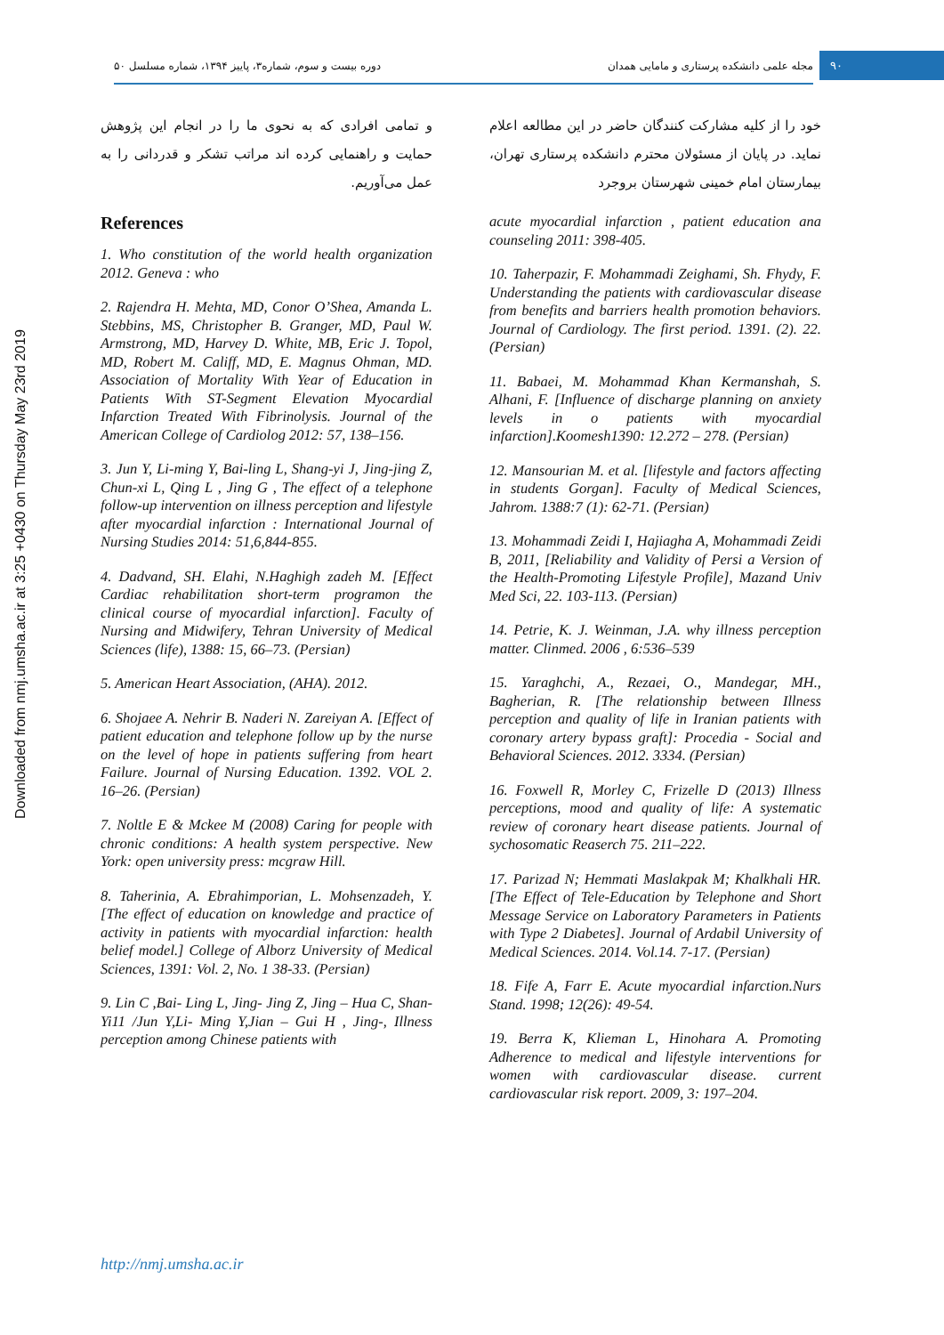۹۰ مجله علمی دانشکده پرستاری و مامایی همدان دوره بیست و سوم، شماره۳، پاییز ۱۳۹۴، شماره مسلسل ۵۰
Downloaded from nmj.umsha.ac.ir at 3:25 +0430 on Thursday May 23rd 2019
خود را از کلیه مشارکت کنندگان حاضر در این مطالعه اعلام نماید. در پایان از مسئولان محترم دانشکده پرستاری تهران، بیمارستان امام خمینی شهرستان بروجرد
acute myocardial infarction , patient education ana counseling 2011: 398-405.
10. Taherpazir, F. Mohammadi Zeighami, Sh. Fhydy, F. Understanding the patients with cardiovascular disease from benefits and barriers health promotion behaviors. Journal of Cardiology. The first period. 1391. (2). 22. (Persian)
11. Babaei, M. Mohammad Khan Kermanshah, S. Alhani, F. [Influence of discharge planning on anxiety levels in o patients with myocardial infarction].Koomesh1390: 12.272 – 278. (Persian)
12. Mansourian M. et al. [lifestyle and factors affecting in students Gorgan]. Faculty of Medical Sciences, Jahrom. 1388:7 (1): 62-71. (Persian)
13. Mohammadi Zeidi I, Hajiagha A, Mohammadi Zeidi B, 2011, [Reliability and Validity of Persi a Version of the Health-Promoting Lifestyle Profile], Mazand Univ Med Sci, 22. 103-113. (Persian)
14. Petrie, K. J. Weinman, J.A. why illness perception matter. Clinmed. 2006 , 6:536–539
15. Yaraghchi, A., Rezaei, O., Mandegar, MH., Bagherian, R. [The relationship between Illness perception and quality of life in Iranian patients with coronary artery bypass graft]: Procedia - Social and Behavioral Sciences. 2012. 3334. (Persian)
16. Foxwell R, Morley C, Frizelle D (2013) Illness perceptions, mood and quality of life: A systematic review of coronary heart disease patients. Journal of sychosomatic Reaserch 75. 211–222.
17. Parizad N; Hemmati Maslakpak M; Khalkhali HR. [The Effect of Tele-Education by Telephone and Short Message Service on Laboratory Parameters in Patients with Type 2 Diabetes]. Journal of Ardabil University of Medical Sciences. 2014. Vol.14. 7-17. (Persian)
18. Fife A, Farr E. Acute myocardial infarction.Nurs Stand. 1998; 12(26): 49-54.
19. Berra K, Klieman L, Hinohara A. Promoting Adherence to medical and lifestyle interventions for women with cardiovascular disease. current cardiovascular risk report. 2009, 3: 197–204.
و تمامی افرادی که به نحوی ما را در انجام این پژوهش حمایت و راهنمایی کرده اند مراتب تشکر و قدردانی را به عمل می‌آوریم.
References
1. Who constitution of the world health organization 2012. Geneva : who
2. Rajendra H. Mehta, MD, Conor O’Shea, Amanda L. Stebbins, MS, Christopher B. Granger, MD, Paul W. Armstrong, MD, Harvey D. White, MB, Eric J. Topol, MD, Robert M. Califf, MD, E. Magnus Ohman, MD. Association of Mortality With Year of Education in Patients With ST-Segment Elevation Myocardial Infarction Treated With Fibrinolysis. Journal of the American College of Cardiolog 2012: 57, 138–156.
3. Jun Y, Li-ming Y, Bai-ling L, Shang-yi J, Jing-jing Z, Chun-xi L, Qing L , Jing G , The effect of a telephone follow-up intervention on illness perception and lifestyle after myocardial infarction : International Journal of Nursing Studies 2014: 51,6,844-855.
4. Dadvand, SH. Elahi, N.Haghigh zadeh M. [Effect Cardiac rehabilitation short-term programon the clinical course of myocardial infarction]. Faculty of Nursing and Midwifery, Tehran University of Medical Sciences (life), 1388: 15, 66–73. (Persian)
5. American Heart Association, (AHA). 2012.
6. Shojaee A. Nehrir B. Naderi N. Zareiyan A. [Effect of patient education and telephone follow up by the nurse on the level of hope in patients suffering from heart Failure. Journal of Nursing Education. 1392. VOL 2. 16–26. (Persian)
7. Noltle E & Mckee M (2008) Caring for people with chronic conditions: A health system perspective. New York: open university press: mcgraw Hill.
8. Taherinia, A. Ebrahimporian, L. Mohsenzadeh, Y. [The effect of education on knowledge and practice of activity in patients with myocardial infarction: health belief model.] College of Alborz University of Medical Sciences, 1391: Vol. 2, No. 1 38-33. (Persian)
9. Lin C ,Bai- Ling L, Jing- Jing Z, Jing – Hua C, Shan-Yi11 /Jun Y,Li- Ming Y,Jian – Gui H , Jing-, Illness perception among Chinese patients with
http://nmj.umsha.ac.ir